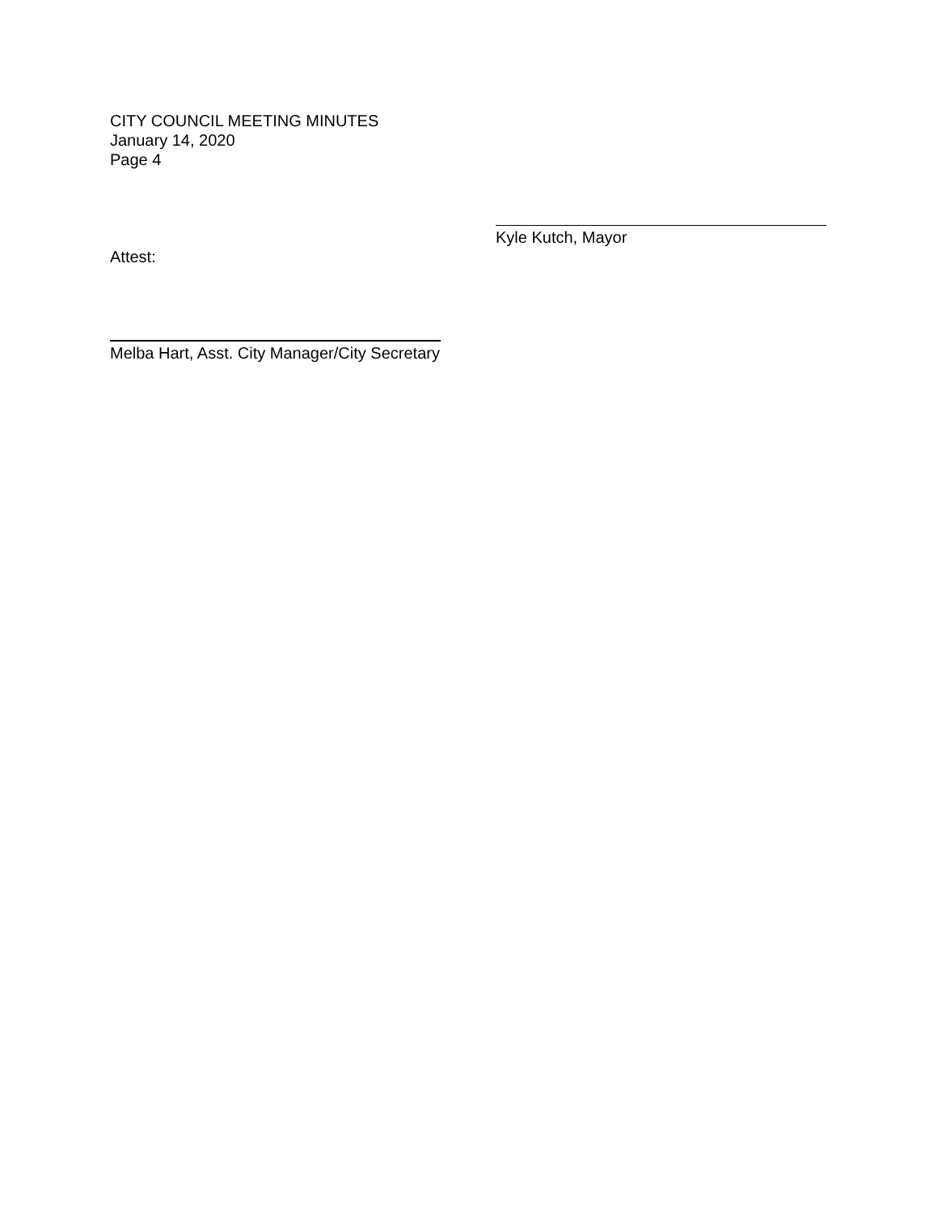CITY COUNCIL MEETING MINUTES
January 14, 2020
Page 4
Kyle Kutch, Mayor
Attest:
Melba Hart, Asst. City Manager/City Secretary